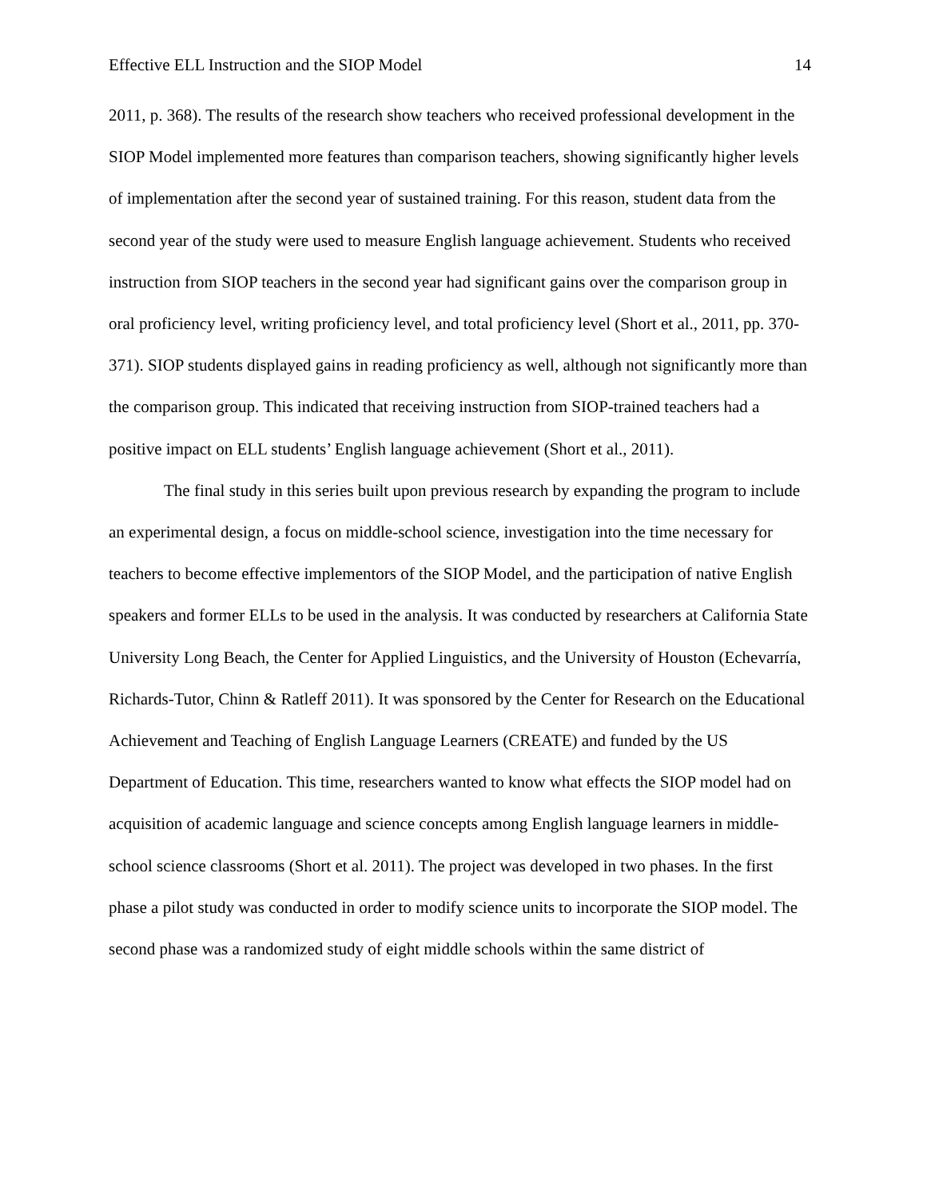Effective ELL Instruction and the SIOP Model 14
2011, p. 368). The results of the research show teachers who received professional development in the SIOP Model implemented more features than comparison teachers, showing significantly higher levels of implementation after the second year of sustained training. For this reason, student data from the second year of the study were used to measure English language achievement. Students who received instruction from SIOP teachers in the second year had significant gains over the comparison group in oral proficiency level, writing proficiency level, and total proficiency level (Short et al., 2011, pp. 370-371). SIOP students displayed gains in reading proficiency as well, although not significantly more than the comparison group. This indicated that receiving instruction from SIOP-trained teachers had a positive impact on ELL students’ English language achievement (Short et al., 2011).
The final study in this series built upon previous research by expanding the program to include an experimental design, a focus on middle-school science, investigation into the time necessary for teachers to become effective implementors of the SIOP Model, and the participation of native English speakers and former ELLs to be used in the analysis. It was conducted by researchers at California State University Long Beach, the Center for Applied Linguistics, and the University of Houston (Echevarría, Richards-Tutor, Chinn & Ratleff 2011). It was sponsored by the Center for Research on the Educational Achievement and Teaching of English Language Learners (CREATE) and funded by the US Department of Education. This time, researchers wanted to know what effects the SIOP model had on acquisition of academic language and science concepts among English language learners in middle-school science classrooms (Short et al. 2011). The project was developed in two phases. In the first phase a pilot study was conducted in order to modify science units to incorporate the SIOP model. The second phase was a randomized study of eight middle schools within the same district of